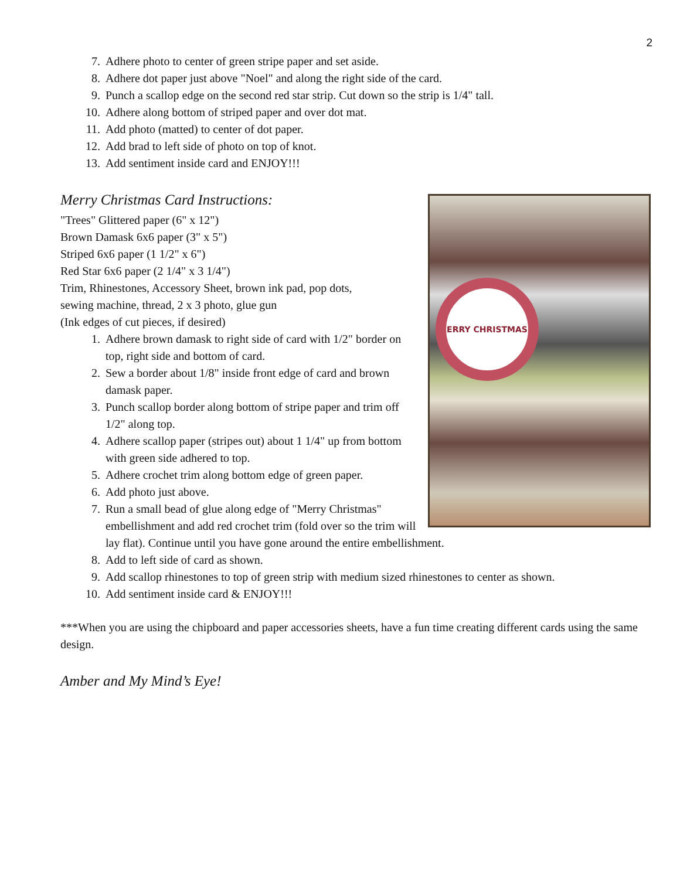2
7. Adhere photo to center of green stripe paper and set aside.
8. Adhere dot paper just above "Noel" and along the right side of the card.
9. Punch a scallop edge on the second red star strip. Cut down so the strip is 1/4" tall.
10. Adhere along bottom of striped paper and over dot mat.
11. Add photo (matted) to center of dot paper.
12. Add brad to left side of photo on top of knot.
13. Add sentiment inside card and ENJOY!!!
Merry Christmas Card Instructions:
ERRY CHRISTMAS
"Trees" Glittered paper (6" x 12")
Brown Damask 6x6 paper (3" x 5")
Striped 6x6 paper (1 1/2" x 6")
Red Star 6x6 paper (2 1/4" x 3 1/4")
Trim, Rhinestones, Accessory Sheet, brown ink pad, pop dots,
sewing machine, thread, 2 x 3 photo, glue gun
(Ink edges of cut pieces, if desired)
1. Adhere brown damask to right side of card with 1/2" border on top, right side and bottom of card.
2. Sew a border about 1/8" inside front edge of card and brown damask paper.
3. Punch scallop border along bottom of stripe paper and trim off 1/2" along top.
4. Adhere scallop paper (stripes out) about 1 1/4" up from bottom with green side adhered to top.
5. Adhere crochet trim along bottom edge of green paper.
6. Add photo just above.
7. Run a small bead of glue along edge of "Merry Christmas" embellishment and add red crochet trim (fold over so the trim will lay flat). Continue until you have gone around the entire embellishment.
8. Add to left side of card as shown.
9. Add scallop rhinestones to top of green strip with medium sized rhinestones to center as shown.
10. Add sentiment inside card & ENJOY!!!
***When you are using the chipboard and paper accessories sheets, have a fun time creating different cards using the same design.
Amber and My Mind’s Eye!